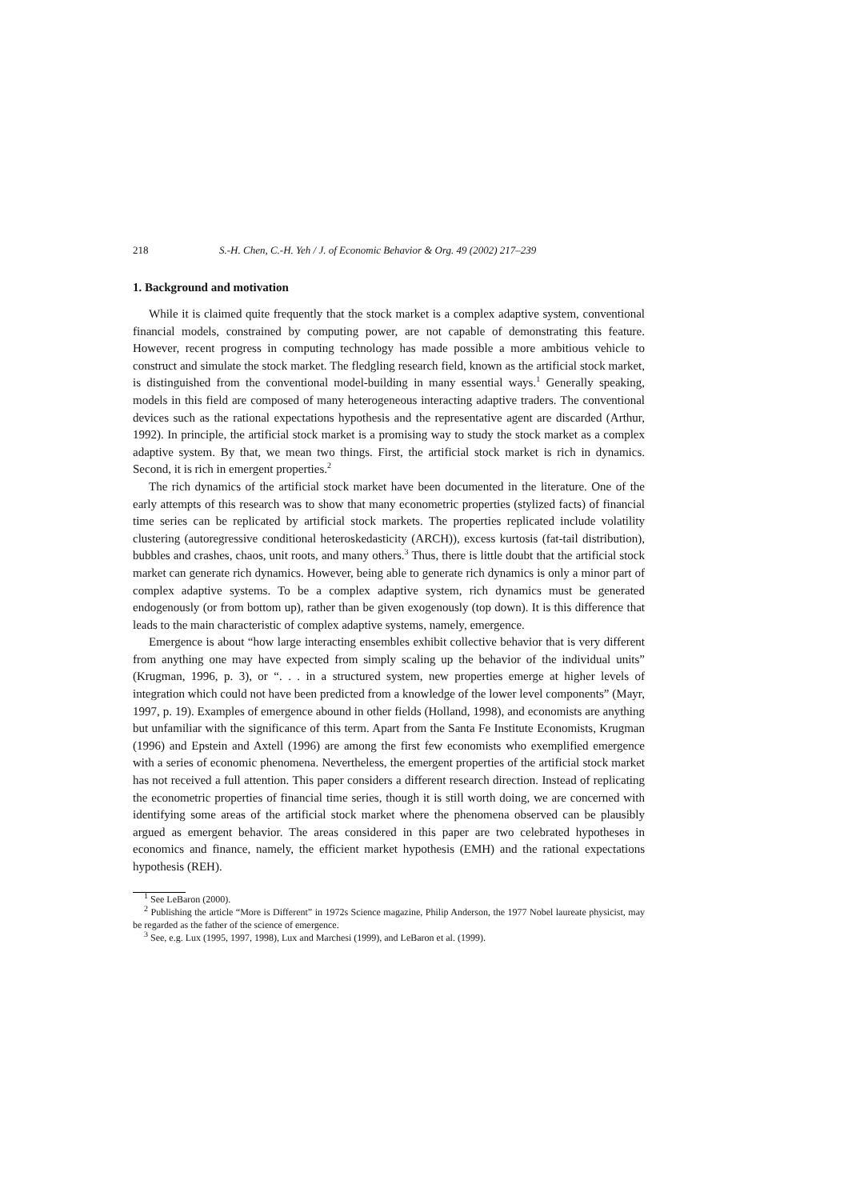218 S.-H. Chen, C.-H. Yeh / J. of Economic Behavior & Org. 49 (2002) 217–239
1. Background and motivation
While it is claimed quite frequently that the stock market is a complex adaptive system, conventional financial models, constrained by computing power, are not capable of demonstrating this feature. However, recent progress in computing technology has made possible a more ambitious vehicle to construct and simulate the stock market. The fledgling research field, known as the artificial stock market, is distinguished from the conventional model-building in many essential ways.<sup>1</sup> Generally speaking, models in this field are composed of many heterogeneous interacting adaptive traders. The conventional devices such as the rational expectations hypothesis and the representative agent are discarded (Arthur, 1992). In principle, the artificial stock market is a promising way to study the stock market as a complex adaptive system. By that, we mean two things. First, the artificial stock market is rich in dynamics. Second, it is rich in emergent properties.<sup>2</sup>
The rich dynamics of the artificial stock market have been documented in the literature. One of the early attempts of this research was to show that many econometric properties (stylized facts) of financial time series can be replicated by artificial stock markets. The properties replicated include volatility clustering (autoregressive conditional heteroskedasticity (ARCH)), excess kurtosis (fat-tail distribution), bubbles and crashes, chaos, unit roots, and many others.<sup>3</sup> Thus, there is little doubt that the artificial stock market can generate rich dynamics. However, being able to generate rich dynamics is only a minor part of complex adaptive systems. To be a complex adaptive system, rich dynamics must be generated endogenously (or from bottom up), rather than be given exogenously (top down). It is this difference that leads to the main characteristic of complex adaptive systems, namely, emergence.
Emergence is about “how large interacting ensembles exhibit collective behavior that is very different from anything one may have expected from simply scaling up the behavior of the individual units” (Krugman, 1996, p. 3), or “. . . in a structured system, new properties emerge at higher levels of integration which could not have been predicted from a knowledge of the lower level components” (Mayr, 1997, p. 19). Examples of emergence abound in other fields (Holland, 1998), and economists are anything but unfamiliar with the significance of this term. Apart from the Santa Fe Institute Economists, Krugman (1996) and Epstein and Axtell (1996) are among the first few economists who exemplified emergence with a series of economic phenomena. Nevertheless, the emergent properties of the artificial stock market has not received a full attention. This paper considers a different research direction. Instead of replicating the econometric properties of financial time series, though it is still worth doing, we are concerned with identifying some areas of the artificial stock market where the phenomena observed can be plausibly argued as emergent behavior. The areas considered in this paper are two celebrated hypotheses in economics and finance, namely, the efficient market hypothesis (EMH) and the rational expectations hypothesis (REH).
<sup>1</sup> See LeBaron (2000).
<sup>2</sup> Publishing the article “More is Different” in 1972s Science magazine, Philip Anderson, the 1977 Nobel laureate physicist, may be regarded as the father of the science of emergence.
<sup>3</sup> See, e.g. Lux (1995, 1997, 1998), Lux and Marchesi (1999), and LeBaron et al. (1999).